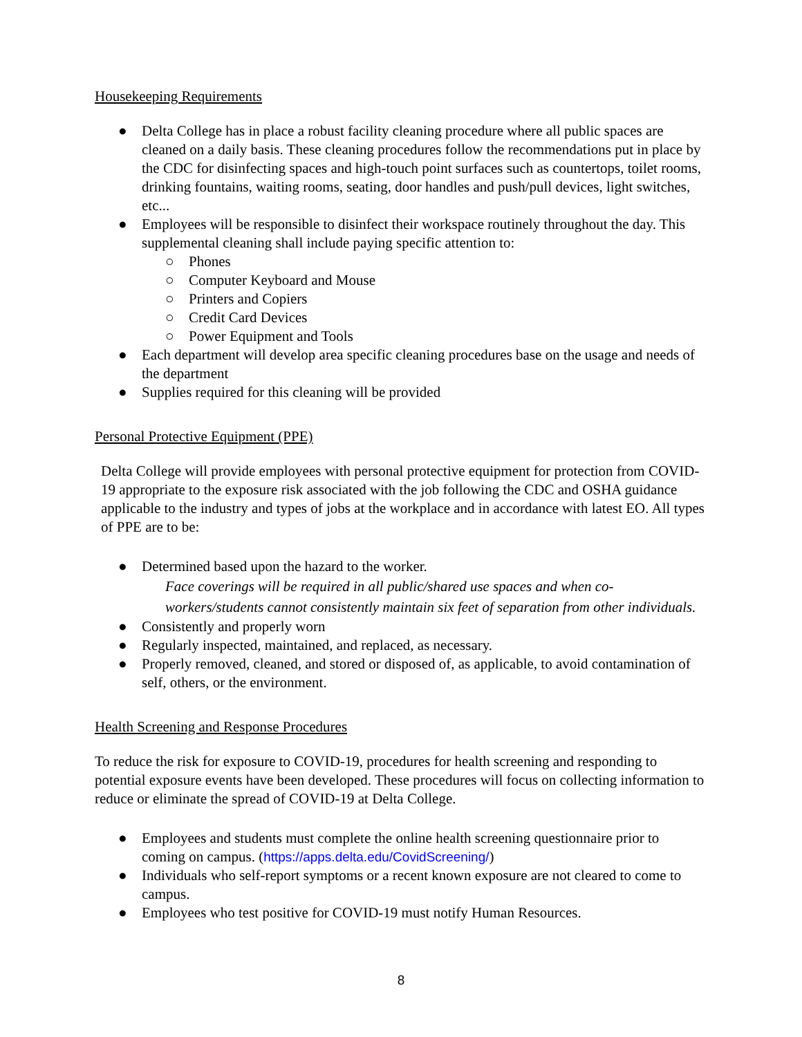Housekeeping Requirements
● Delta College has in place a robust facility cleaning procedure where all public spaces are cleaned on a daily basis. These cleaning procedures follow the recommendations put in place by the CDC for disinfecting spaces and high-touch point surfaces such as countertops, toilet rooms, drinking fountains, waiting rooms, seating, door handles and push/pull devices, light switches, etc...
● Employees will be responsible to disinfect their workspace routinely throughout the day. This supplemental cleaning shall include paying specific attention to:
○ Phones
○ Computer Keyboard and Mouse
○ Printers and Copiers
○ Credit Card Devices
○ Power Equipment and Tools
● Each department will develop area specific cleaning procedures base on the usage and needs of the department
● Supplies required for this cleaning will be provided
Personal Protective Equipment (PPE)
Delta College will provide employees with personal protective equipment for protection from COVID-19 appropriate to the exposure risk associated with the job following the CDC and OSHA guidance applicable to the industry and types of jobs at the workplace and in accordance with latest EO. All types of PPE are to be:
● Determined based upon the hazard to the worker.
Face coverings will be required in all public/shared use spaces and when co-workers/students cannot consistently maintain six feet of separation from other individuals.
● Consistently and properly worn
● Regularly inspected, maintained, and replaced, as necessary.
● Properly removed, cleaned, and stored or disposed of, as applicable, to avoid contamination of self, others, or the environment.
Health Screening and Response Procedures
To reduce the risk for exposure to COVID-19, procedures for health screening and responding to potential exposure events have been developed. These procedures will focus on collecting information to reduce or eliminate the spread of COVID-19 at Delta College.
● Employees and students must complete the online health screening questionnaire prior to coming on campus. (https://apps.delta.edu/CovidScreening/)
● Individuals who self-report symptoms or a recent known exposure are not cleared to come to campus.
● Employees who test positive for COVID-19 must notify Human Resources.
8